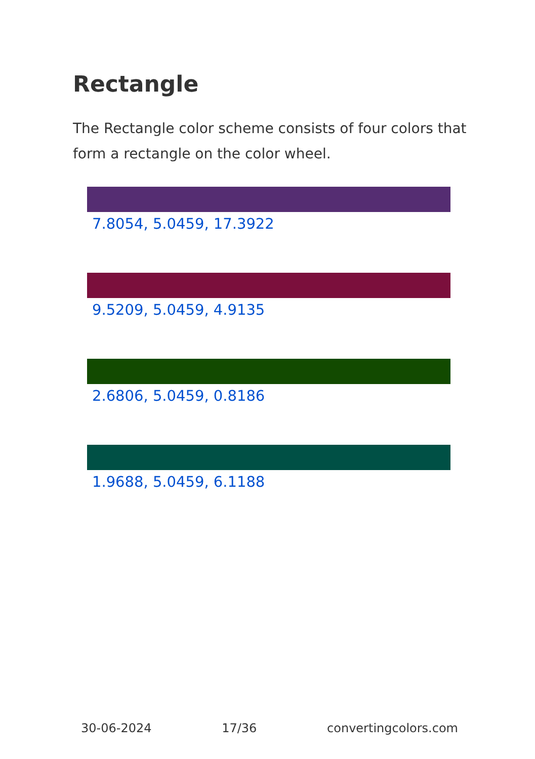Rectangle
The Rectangle color scheme consists of four colors that form a rectangle on the color wheel.
7.8054, 5.0459, 17.3922
9.5209, 5.0459, 4.9135
2.6806, 5.0459, 0.8186
1.9688, 5.0459, 6.1188
30-06-2024 17/36 convertingcolors.com